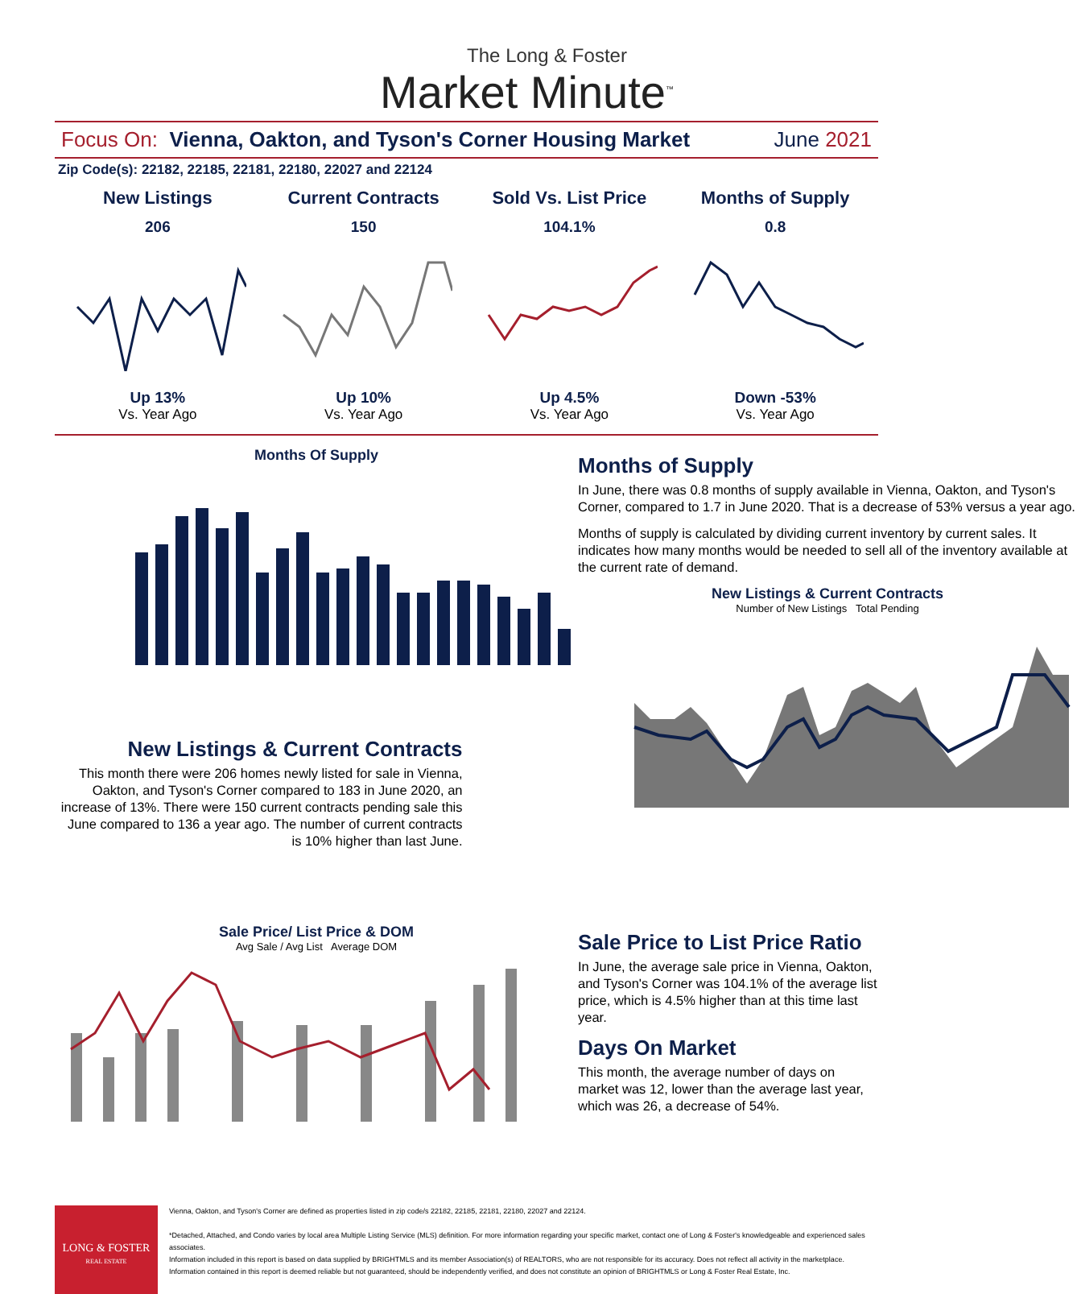The Long & Foster
Market Minute<sup>™</sup>
Focus On: Vienna, Oakton, and Tyson's Corner Housing Market June 2021
Zip Code(s): 22182, 22185, 22181, 22180, 22027 and 22124
New Listings
206
Up 13%
Vs. Year Ago
Current Contracts
150
Up 10%
Vs. Year Ago
Sold Vs. List Price
104.1%
Up 4.5%
Vs. Year Ago
Months of Supply
0.8
Down -53%
Vs. Year Ago
Months Of Supply
Months of Supply
In June, there was 0.8 months of supply available in Vienna, Oakton, and Tyson's Corner, compared to 1.7 in June 2020. That is a decrease of 53% versus a year ago.
Months of supply is calculated by dividing current inventory by current sales. It indicates how many months would be needed to sell all of the inventory available at the current rate of demand.
New Listings & Current Contracts
Number of New Listings Total Pending
New Listings & Current Contracts
This month there were 206 homes newly listed for sale in Vienna, Oakton, and Tyson's Corner compared to 183 in June 2020, an increase of 13%. There were 150 current contracts pending sale this June compared to 136 a year ago. The number of current contracts is 10% higher than last June.
Sale Price/ List Price & DOM
Avg Sale / Avg List Average DOM
Sale Price to List Price Ratio
In June, the average sale price in Vienna, Oakton, and Tyson's Corner was 104.1% of the average list price, which is 4.5% higher than at this time last year.
Days On Market
This month, the average number of days on market was 12, lower than the average last year, which was 26, a decrease of 54%.
LONG & FOSTER
REAL ESTATE
Vienna, Oakton, and Tyson's Corner are defined as properties listed in zip code/s 22182, 22185, 22181, 22180, 22027 and 22124.
*Detached, Attached, and Condo varies by local area Multiple Listing Service (MLS) definition. For more information regarding your specific market, contact one of Long & Foster's knowledgeable and experienced sales associates.
Information included in this report is based on data supplied by BRIGHTMLS and its member Association(s) of REALTORS, who are not responsible for its accuracy. Does not reflect all activity in the marketplace. Information contained in this report is deemed reliable but not guaranteed, should be independently verified, and does not constitute an opinion of BRIGHTMLS or Long & Foster Real Estate, Inc.